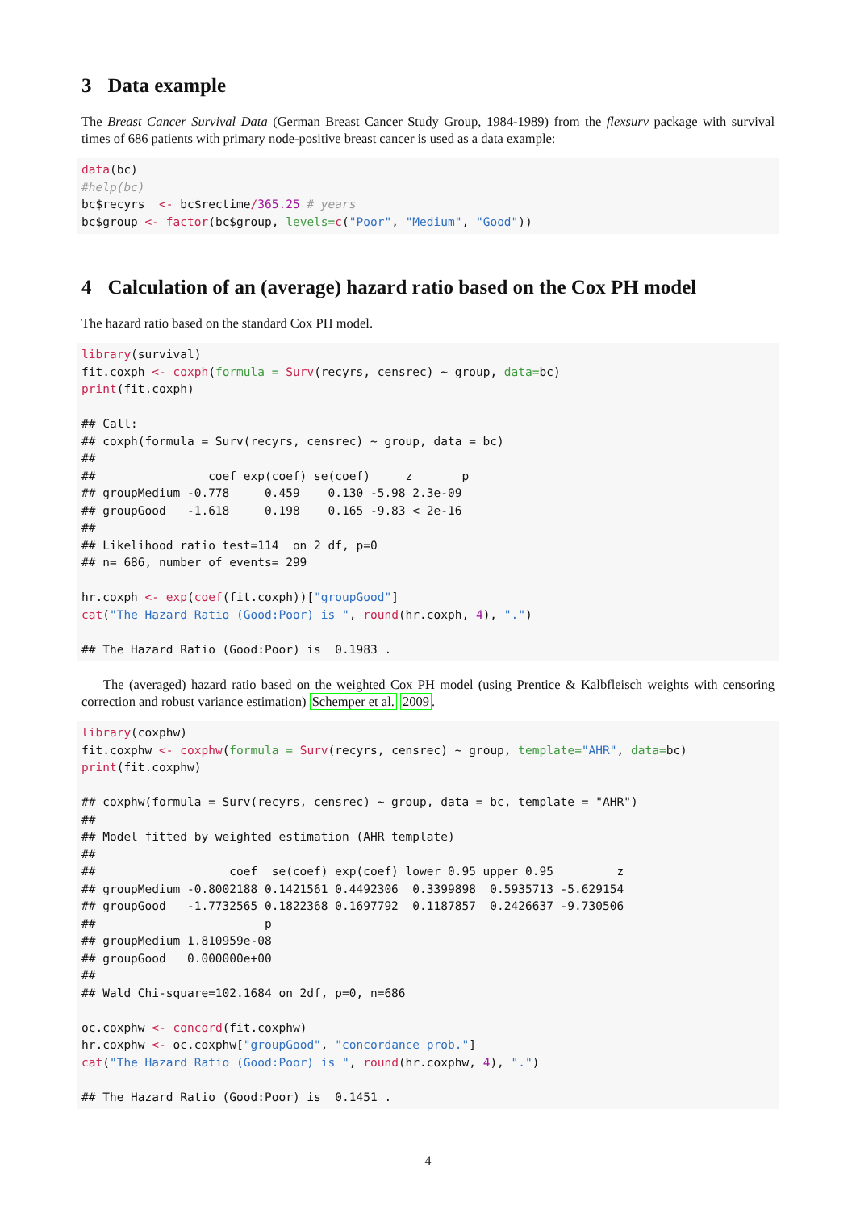3 Data example
The Breast Cancer Survival Data (German Breast Cancer Study Group, 1984-1989) from the flexsurv package with survival times of 686 patients with primary node-positive breast cancer is used as a data example:
data(bc)
#help(bc)
bc$recyrs  <- bc$rectime/365.25 # years
bc$group <- factor(bc$group, levels=c("Poor", "Medium", "Good"))
4 Calculation of an (average) hazard ratio based on the Cox PH model
The hazard ratio based on the standard Cox PH model.
library(survival)
fit.coxph <- coxph(formula = Surv(recyrs, censrec) ~ group, data=bc)
print(fit.coxph)

## Call:
## coxph(formula = Surv(recyrs, censrec) ~ group, data = bc)
##
##                coef exp(coef) se(coef)     z       p
## groupMedium -0.778     0.459    0.130 -5.98 2.3e-09
## groupGood   -1.618     0.198    0.165 -9.83 < 2e-16
##
## Likelihood ratio test=114  on 2 df, p=0
## n= 686, number of events= 299

hr.coxph <- exp(coef(fit.coxph))["groupGood"]
cat("The Hazard Ratio (Good:Poor) is ", round(hr.coxph, 4), ".")

## The Hazard Ratio (Good:Poor) is  0.1983 .
The (averaged) hazard ratio based on the weighted Cox PH model (using Prentice & Kalbfleisch weights with censoring correction and robust variance estimation) Schemper et al. 2009.
library(coxphw)
fit.coxphw <- coxphw(formula = Surv(recyrs, censrec) ~ group, template="AHR", data=bc)
print(fit.coxphw)

## coxphw(formula = Surv(recyrs, censrec) ~ group, data = bc, template = "AHR")
##
## Model fitted by weighted estimation (AHR template)
##
##                   coef  se(coef) exp(coef) lower 0.95 upper 0.95         z
## groupMedium -0.8002188 0.1421561 0.4492306  0.3399898  0.5935713 -5.629154
## groupGood   -1.7732565 0.1822368 0.1697792  0.1187857  0.2426637 -9.730506
##                        p
## groupMedium 1.810959e-08
## groupGood   0.000000e+00
##
## Wald Chi-square=102.1684 on 2df, p=0, n=686

oc.coxphw <- concord(fit.coxphw)
hr.coxphw <- oc.coxphw["groupGood", "concordance prob."]
cat("The Hazard Ratio (Good:Poor) is ", round(hr.coxphw, 4), ".")

## The Hazard Ratio (Good:Poor) is  0.1451 .
4